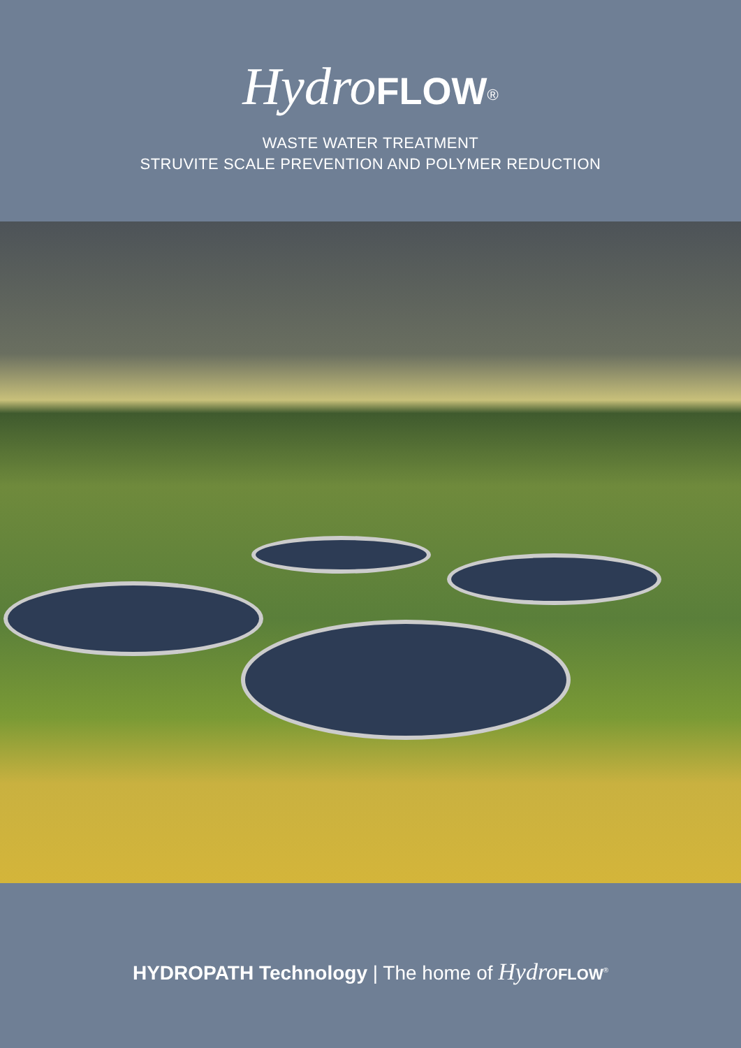Hydro FLOW<sup>®</sup>
WASTE WATER TREATMENT
STRUVITE SCALE PREVENTION AND POLYMER REDUCTION
HYDROPATH Technology | The home of Hydro FLOW<sup>®</sup>